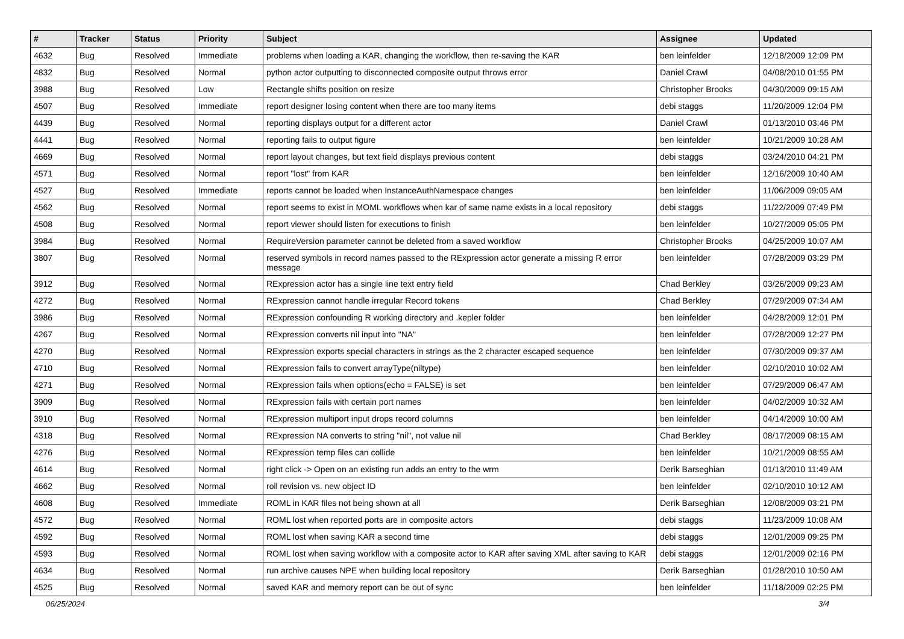| # | Tracker | Status | Priority | Subject | Assignee | Updated |
| --- | --- | --- | --- | --- | --- | --- |
| 4632 | Bug | Resolved | Immediate | problems when loading a KAR, changing the workflow, then re-saving the KAR | ben leinfelder | 12/18/2009 12:09 PM |
| 4832 | Bug | Resolved | Normal | python actor outputting to disconnected composite output throws error | Daniel Crawl | 04/08/2010 01:55 PM |
| 3988 | Bug | Resolved | Low | Rectangle shifts position on resize | Christopher Brooks | 04/30/2009 09:15 AM |
| 4507 | Bug | Resolved | Immediate | report designer losing content when there are too many items | debi staggs | 11/20/2009 12:04 PM |
| 4439 | Bug | Resolved | Normal | reporting displays output for a different actor | Daniel Crawl | 01/13/2010 03:46 PM |
| 4441 | Bug | Resolved | Normal | reporting fails to output figure | ben leinfelder | 10/21/2009 10:28 AM |
| 4669 | Bug | Resolved | Normal | report layout changes, but text field displays previous content | debi staggs | 03/24/2010 04:21 PM |
| 4571 | Bug | Resolved | Normal | report "lost" from KAR | ben leinfelder | 12/16/2009 10:40 AM |
| 4527 | Bug | Resolved | Immediate | reports cannot be loaded when InstanceAuthNamespace changes | ben leinfelder | 11/06/2009 09:05 AM |
| 4562 | Bug | Resolved | Normal | report seems to exist in MOML workflows when kar of same name exists in a local repository | debi staggs | 11/22/2009 07:49 PM |
| 4508 | Bug | Resolved | Normal | report viewer should listen for executions to finish | ben leinfelder | 10/27/2009 05:05 PM |
| 3984 | Bug | Resolved | Normal | RequireVersion parameter cannot be deleted from a saved workflow | Christopher Brooks | 04/25/2009 10:07 AM |
| 3807 | Bug | Resolved | Normal | reserved symbols in record names passed to the RExpression actor generate a missing R error message | ben leinfelder | 07/28/2009 03:29 PM |
| 3912 | Bug | Resolved | Normal | RExpression actor has a single line text entry field | Chad Berkley | 03/26/2009 09:23 AM |
| 4272 | Bug | Resolved | Normal | RExpression cannot handle irregular Record tokens | Chad Berkley | 07/29/2009 07:34 AM |
| 3986 | Bug | Resolved | Normal | RExpression confounding R working directory and .kepler folder | ben leinfelder | 04/28/2009 12:01 PM |
| 4267 | Bug | Resolved | Normal | RExpression converts nil input into "NA" | ben leinfelder | 07/28/2009 12:27 PM |
| 4270 | Bug | Resolved | Normal | RExpression exports special characters in strings as the 2 character escaped sequence | ben leinfelder | 07/30/2009 09:37 AM |
| 4710 | Bug | Resolved | Normal | RExpression fails to convert arrayType(niltype) | ben leinfelder | 02/10/2010 10:02 AM |
| 4271 | Bug | Resolved | Normal | RExpression fails when options(echo = FALSE) is set | ben leinfelder | 07/29/2009 06:47 AM |
| 3909 | Bug | Resolved | Normal | RExpression fails with certain port names | ben leinfelder | 04/02/2009 10:32 AM |
| 3910 | Bug | Resolved | Normal | RExpression multiport input drops record columns | ben leinfelder | 04/14/2009 10:00 AM |
| 4318 | Bug | Resolved | Normal | RExpression NA converts to string "nil", not value nil | Chad Berkley | 08/17/2009 08:15 AM |
| 4276 | Bug | Resolved | Normal | RExpression temp files can collide | ben leinfelder | 10/21/2009 08:55 AM |
| 4614 | Bug | Resolved | Normal | right click -> Open on an existing run adds an entry to the wrm | Derik Barseghian | 01/13/2010 11:49 AM |
| 4662 | Bug | Resolved | Normal | roll revision vs. new object ID | ben leinfelder | 02/10/2010 10:12 AM |
| 4608 | Bug | Resolved | Immediate | ROML in KAR files not being shown at all | Derik Barseghian | 12/08/2009 03:21 PM |
| 4572 | Bug | Resolved | Normal | ROML lost when reported ports are in composite actors | debi staggs | 11/23/2009 10:08 AM |
| 4592 | Bug | Resolved | Normal | ROML lost when saving KAR a second time | debi staggs | 12/01/2009 09:25 PM |
| 4593 | Bug | Resolved | Normal | ROML lost when saving workflow with a composite actor to KAR after saving XML after saving to KAR | debi staggs | 12/01/2009 02:16 PM |
| 4634 | Bug | Resolved | Normal | run archive causes NPE when building local repository | Derik Barseghian | 01/28/2010 10:50 AM |
| 4525 | Bug | Resolved | Normal | saved KAR and memory report can be out of sync | ben leinfelder | 11/18/2009 02:25 PM |
06/25/2024 3/4